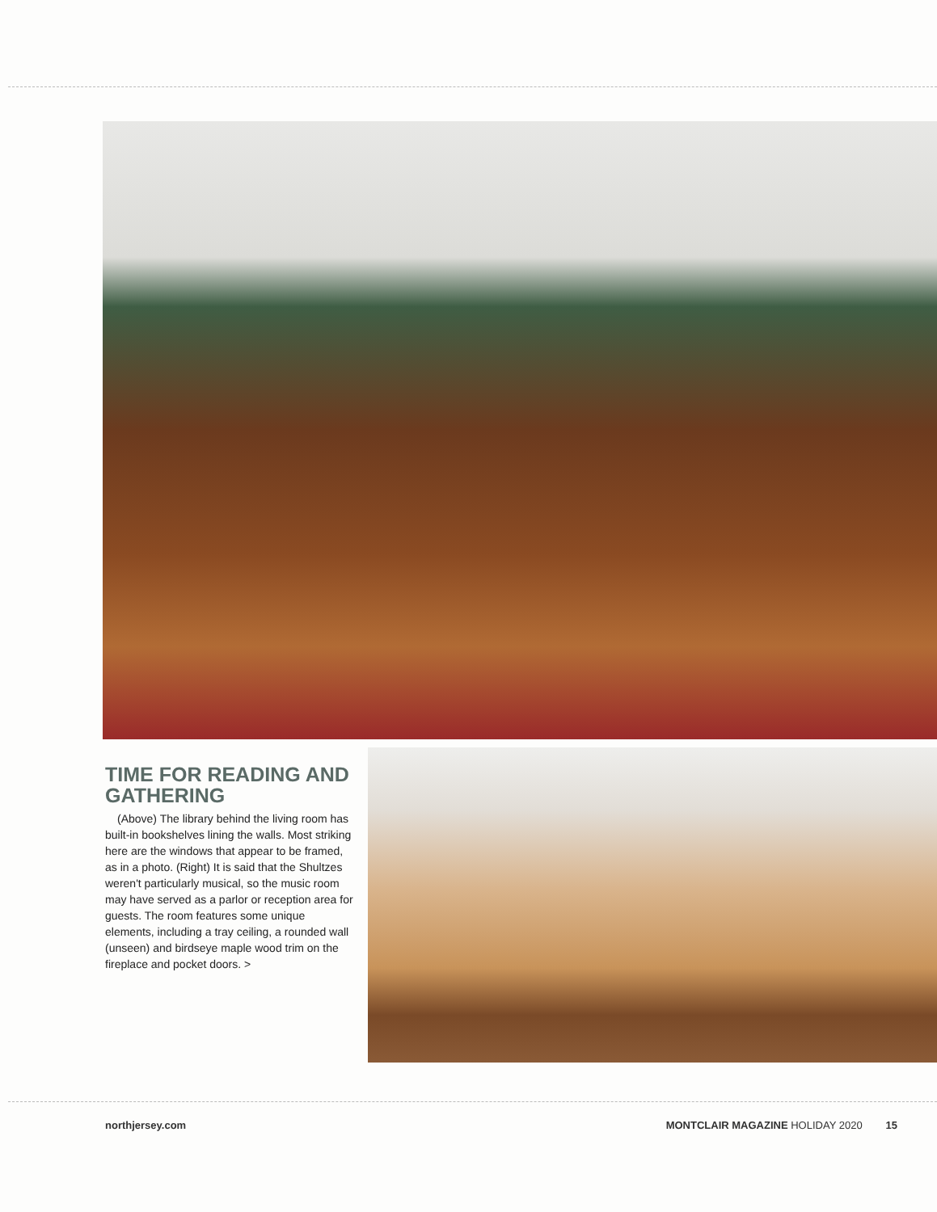TIME FOR READING AND GATHERING
(Above) The library behind the living room has built-in bookshelves lining the walls. Most striking here are the windows that appear to be framed, as in a photo. (Right) It is said that the Shultzes weren't particularly musical, so the music room may have served as a parlor or reception area for guests. The room features some unique elements, including a tray ceiling, a rounded wall (unseen) and birdseye maple wood trim on the fireplace and pocket doors. >
northjersey.com MONTCLAIR MAGAZINE HOLIDAY 2020 15